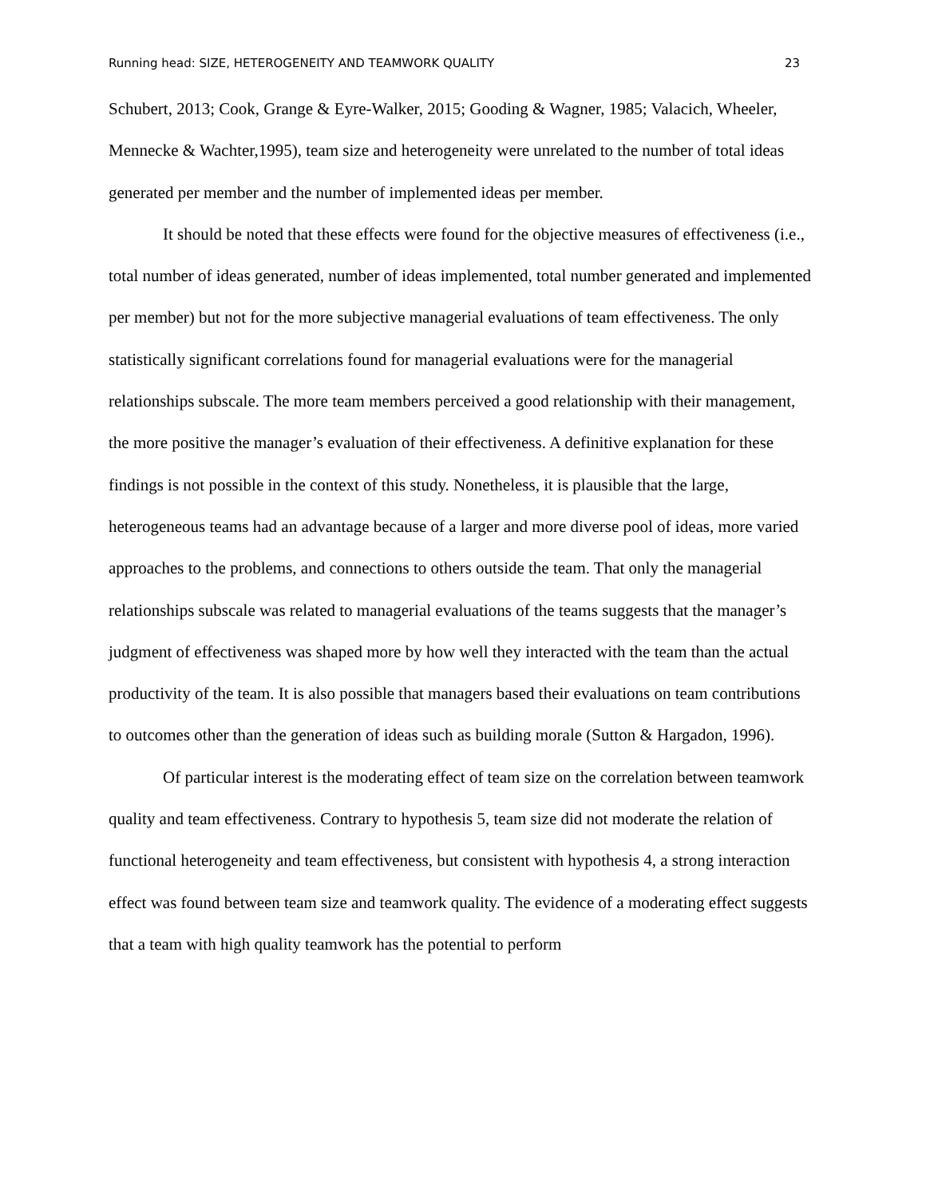Running head: SIZE, HETEROGENEITY AND TEAMWORK QUALITY 23
Schubert, 2013; Cook, Grange & Eyre-Walker, 2015; Gooding & Wagner, 1985; Valacich, Wheeler, Mennecke & Wachter,1995), team size and heterogeneity were unrelated to the number of total ideas generated per member and the number of implemented ideas per member.
It should be noted that these effects were found for the objective measures of effectiveness (i.e., total number of ideas generated, number of ideas implemented, total number generated and implemented per member) but not for the more subjective managerial evaluations of team effectiveness. The only statistically significant correlations found for managerial evaluations were for the managerial relationships subscale. The more team members perceived a good relationship with their management, the more positive the manager’s evaluation of their effectiveness. A definitive explanation for these findings is not possible in the context of this study. Nonetheless, it is plausible that the large, heterogeneous teams had an advantage because of a larger and more diverse pool of ideas, more varied approaches to the problems, and connections to others outside the team. That only the managerial relationships subscale was related to managerial evaluations of the teams suggests that the manager’s judgment of effectiveness was shaped more by how well they interacted with the team than the actual productivity of the team. It is also possible that managers based their evaluations on team contributions to outcomes other than the generation of ideas such as building morale (Sutton & Hargadon, 1996).
Of particular interest is the moderating effect of team size on the correlation between teamwork quality and team effectiveness. Contrary to hypothesis 5, team size did not moderate the relation of functional heterogeneity and team effectiveness, but consistent with hypothesis 4, a strong interaction effect was found between team size and teamwork quality. The evidence of a moderating effect suggests that a team with high quality teamwork has the potential to perform